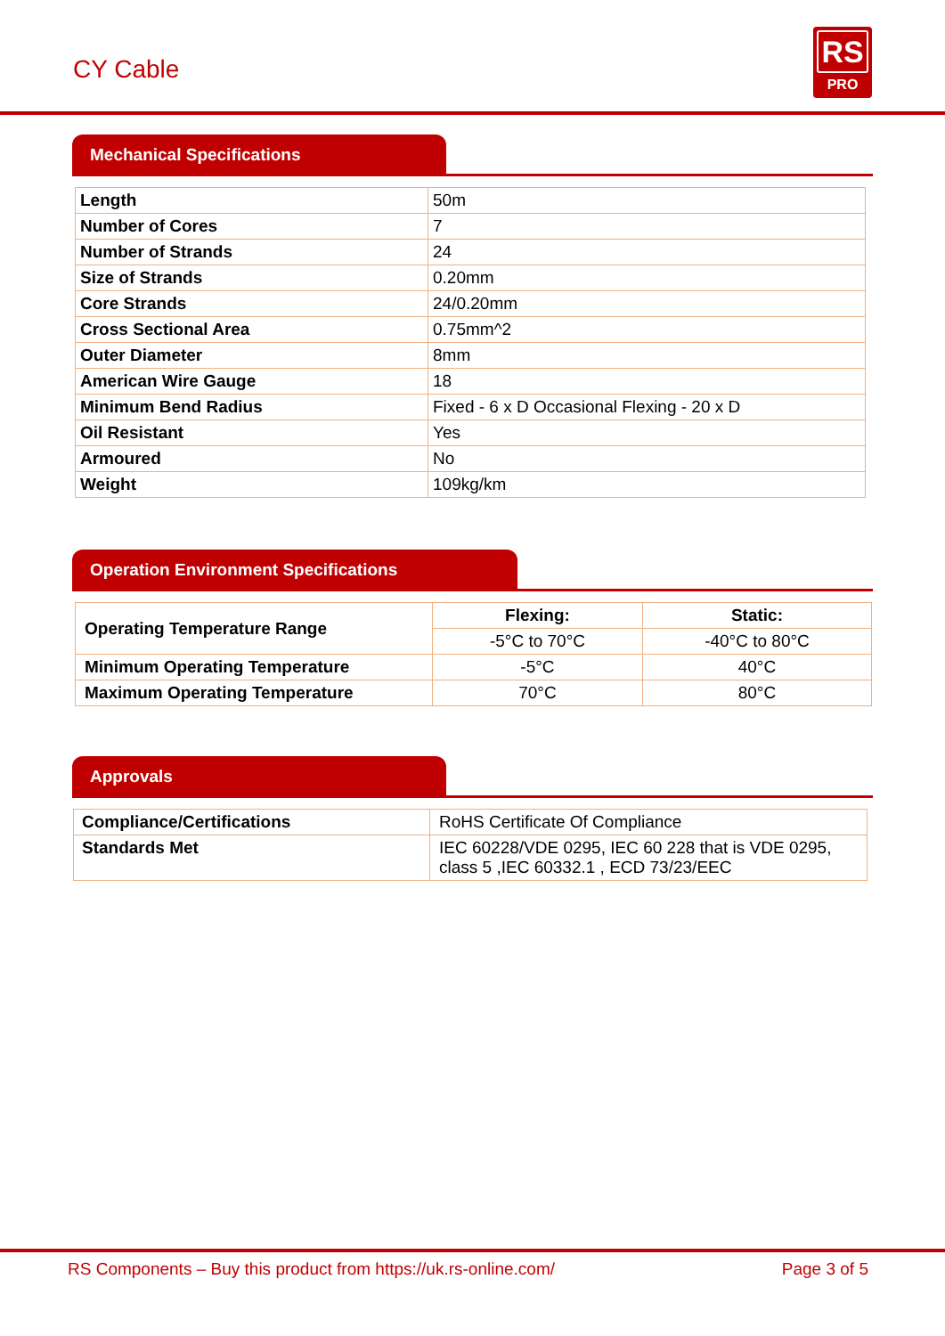CY Cable
RS
PRO
Mechanical Specifications
| Length | 50m |
| Number of Cores | 7 |
| Number of Strands | 24 |
| Size of Strands | 0.20mm |
| Core Strands | 24/0.20mm |
| Cross Sectional Area | 0.75mm^2 |
| Outer Diameter | 8mm |
| American Wire Gauge | 18 |
| Minimum Bend Radius | Fixed - 6 x D Occasional Flexing - 20 x D |
| Oil Resistant | Yes |
| Armoured | No |
| Weight | 109kg/km |
Operation Environment Specifications
| Operating Temperature Range | Flexing: | Static: |
| | -5°C to 70°C | -40°C to 80°C |
| Minimum Operating Temperature | -5°C | 40°C |
| Maximum Operating Temperature | 70°C | 80°C |
Approvals
| Compliance/Certifications | RoHS Certificate Of Compliance |
| Standards Met | IEC 60228/VDE 0295, IEC 60 228 that is VDE 0295, class 5 ,IEC 60332.1 , ECD 73/23/EEC |
RS Components – Buy this product from https://uk.rs-online.com/ Page 3 of 5